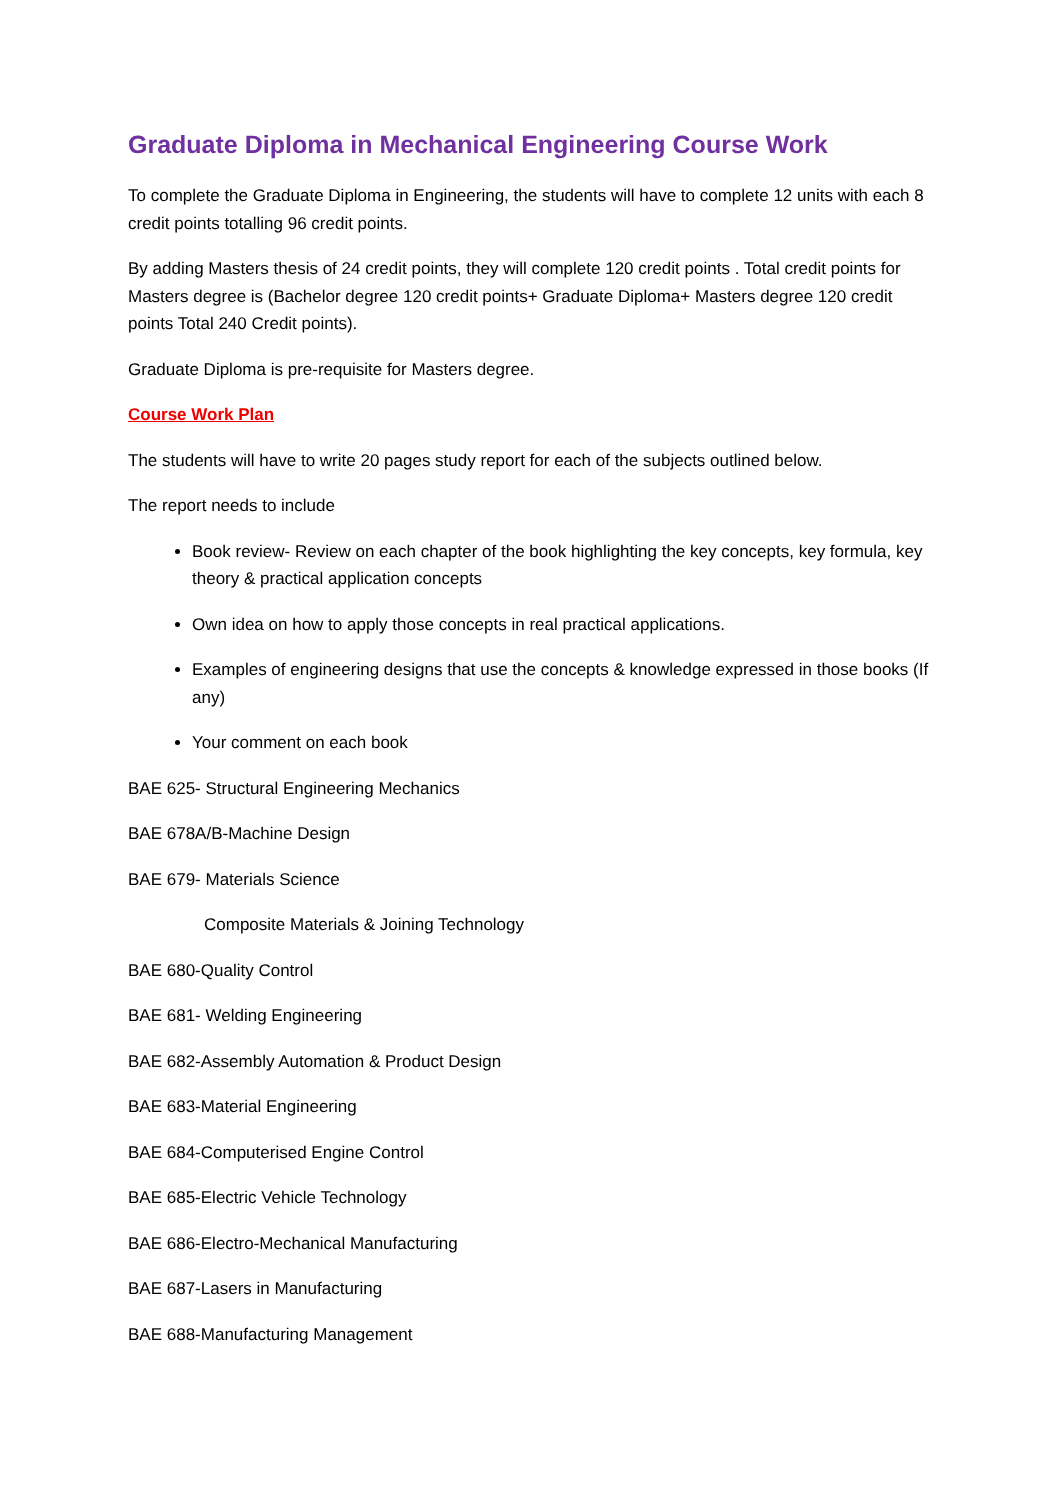Graduate Diploma in Mechanical Engineering Course Work
To complete the Graduate Diploma in Engineering, the students will have to complete 12 units with each 8 credit points totalling 96 credit points.
By adding Masters thesis of 24 credit points, they will complete 120 credit points . Total credit points for Masters degree is (Bachelor degree 120 credit points+ Graduate Diploma+ Masters degree 120 credit points Total 240 Credit points).
Graduate Diploma is pre-requisite for Masters degree.
Course Work Plan
The students will have to write 20 pages study report for each of the subjects outlined below.
The report needs to include
Book review- Review on each chapter of the book highlighting the key concepts, key formula, key theory & practical application concepts
Own idea on how to apply those concepts in real practical applications.
Examples of engineering designs that use the concepts & knowledge expressed in those books (If any)
Your comment on each book
BAE 625- Structural Engineering Mechanics
BAE 678A/B-Machine Design
BAE 679- Materials Science
Composite Materials & Joining Technology
BAE 680-Quality Control
BAE 681- Welding Engineering
BAE 682-Assembly Automation & Product Design
BAE 683-Material Engineering
BAE 684-Computerised Engine Control
BAE 685-Electric Vehicle Technology
BAE 686-Electro-Mechanical Manufacturing
BAE 687-Lasers in Manufacturing
BAE 688-Manufacturing Management